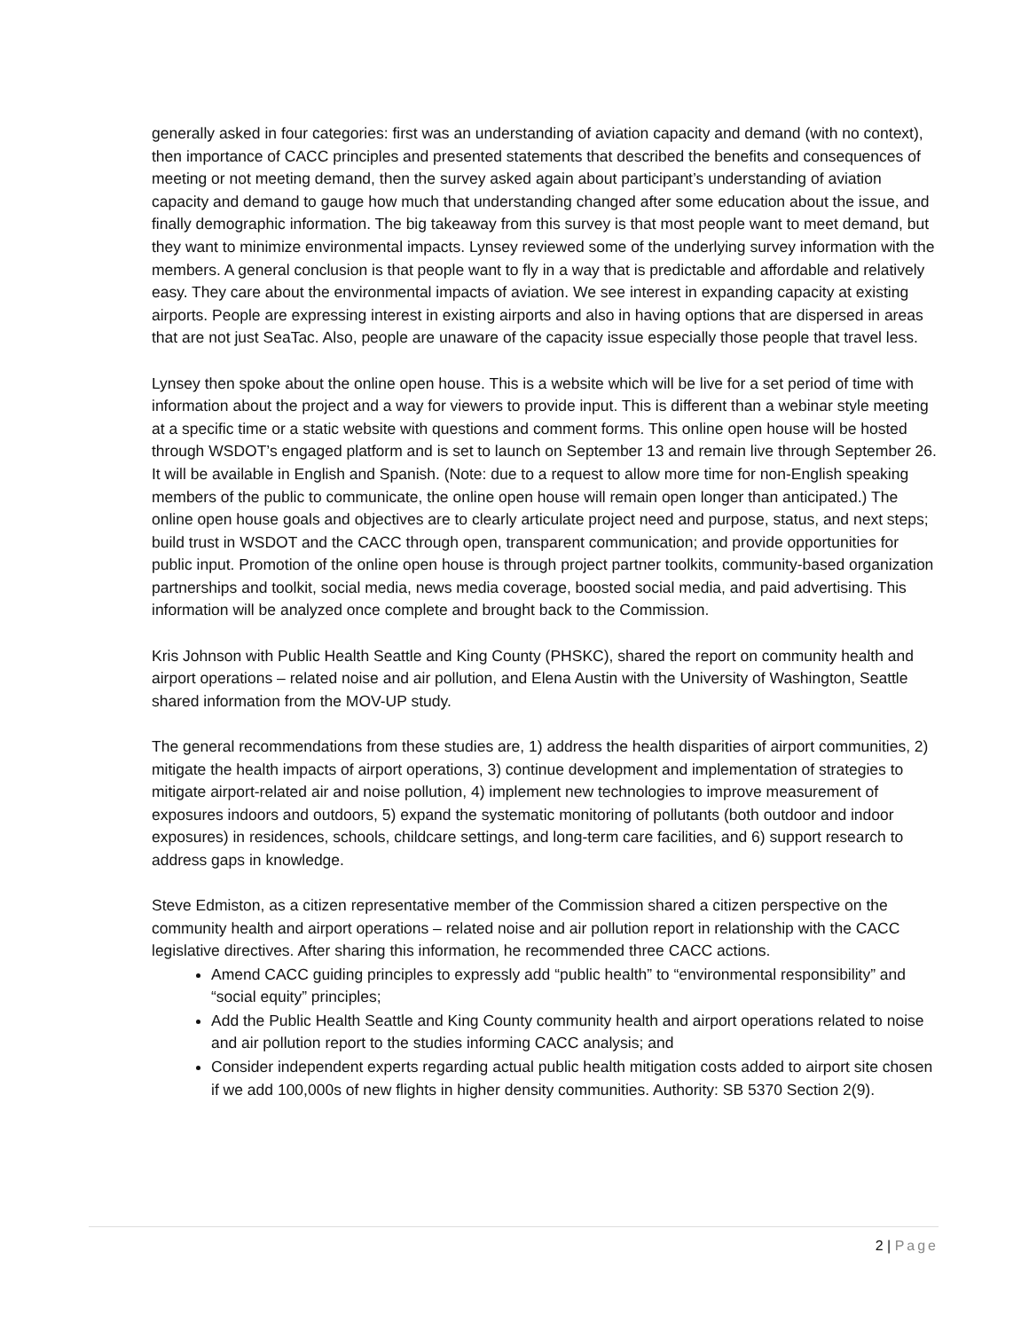generally asked in four categories: first was an understanding of aviation capacity and demand (with no context), then importance of CACC principles and presented statements that described the benefits and consequences of meeting or not meeting demand, then the survey asked again about participant’s understanding of aviation capacity and demand to gauge how much that understanding changed after some education about the issue, and finally demographic information. The big takeaway from this survey is that most people want to meet demand, but they want to minimize environmental impacts. Lynsey reviewed some of the underlying survey information with the members. A general conclusion is that people want to fly in a way that is predictable and affordable and relatively easy. They care about the environmental impacts of aviation. We see interest in expanding capacity at existing airports. People are expressing interest in existing airports and also in having options that are dispersed in areas that are not just SeaTac. Also, people are unaware of the capacity issue especially those people that travel less.
Lynsey then spoke about the online open house. This is a website which will be live for a set period of time with information about the project and a way for viewers to provide input. This is different than a webinar style meeting at a specific time or a static website with questions and comment forms. This online open house will be hosted through WSDOT’s engaged platform and is set to launch on September 13 and remain live through September 26. It will be available in English and Spanish. (Note: due to a request to allow more time for non-English speaking members of the public to communicate, the online open house will remain open longer than anticipated.) The online open house goals and objectives are to clearly articulate project need and purpose, status, and next steps; build trust in WSDOT and the CACC through open, transparent communication; and provide opportunities for public input. Promotion of the online open house is through project partner toolkits, community-based organization partnerships and toolkit, social media, news media coverage, boosted social media, and paid advertising. This information will be analyzed once complete and brought back to the Commission.
Kris Johnson with Public Health Seattle and King County (PHSKC), shared the report on community health and airport operations – related noise and air pollution, and Elena Austin with the University of Washington, Seattle shared information from the MOV-UP study.
The general recommendations from these studies are, 1) address the health disparities of airport communities, 2) mitigate the health impacts of airport operations, 3) continue development and implementation of strategies to mitigate airport-related air and noise pollution, 4) implement new technologies to improve measurement of exposures indoors and outdoors, 5) expand the systematic monitoring of pollutants (both outdoor and indoor exposures) in residences, schools, childcare settings, and long-term care facilities, and 6) support research to address gaps in knowledge.
Steve Edmiston, as a citizen representative member of the Commission shared a citizen perspective on the community health and airport operations – related noise and air pollution report in relationship with the CACC legislative directives. After sharing this information, he recommended three CACC actions.
Amend CACC guiding principles to expressly add “public health” to “environmental responsibility” and “social equity” principles;
Add the Public Health Seattle and King County community health and airport operations related to noise and air pollution report to the studies informing CACC analysis; and
Consider independent experts regarding actual public health mitigation costs added to airport site chosen if we add 100,000s of new flights in higher density communities. Authority: SB 5370 Section 2(9).
2 | Page